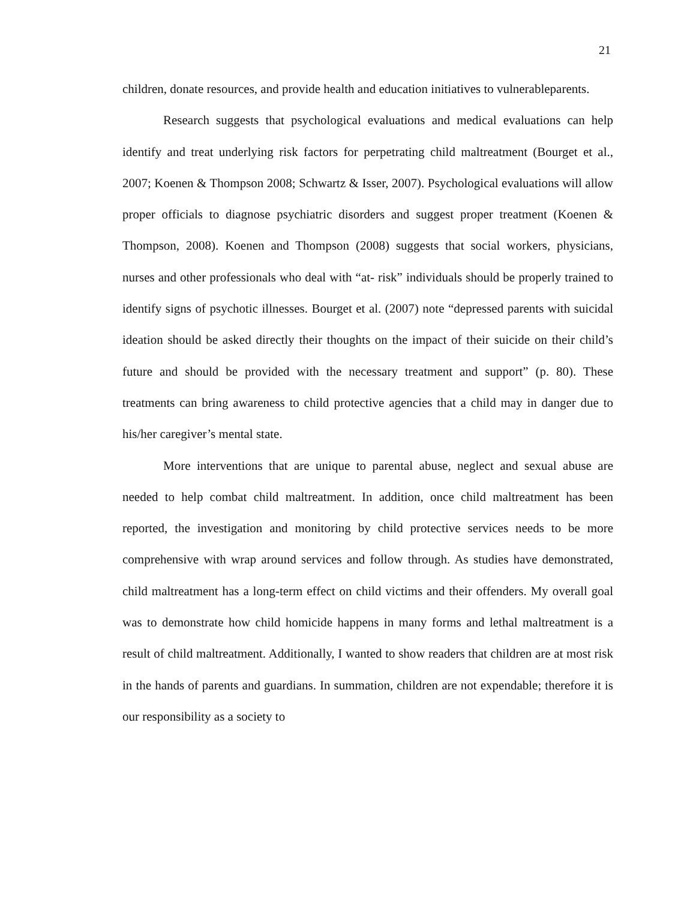21
children, donate resources, and provide health and education initiatives to vulnerableparents.
Research suggests that psychological evaluations and medical evaluations can help identify and treat underlying risk factors for perpetrating child maltreatment (Bourget et al., 2007; Koenen & Thompson 2008; Schwartz & Isser, 2007). Psychological evaluations will allow proper officials to diagnose psychiatric disorders and suggest proper treatment (Koenen & Thompson, 2008). Koenen and Thompson (2008) suggests that social workers, physicians, nurses and other professionals who deal with “at- risk” individuals should be properly trained to identify signs of psychotic illnesses. Bourget et al. (2007) note “depressed parents with suicidal ideation should be asked directly their thoughts on the impact of their suicide on their child’s future and should be provided with the necessary treatment and support” (p. 80). These treatments can bring awareness to child protective agencies that a child may in danger due to his/her caregiver’s mental state.
More interventions that are unique to parental abuse, neglect and sexual abuse are needed to help combat child maltreatment. In addition, once child maltreatment has been reported, the investigation and monitoring by child protective services needs to be more comprehensive with wrap around services and follow through. As studies have demonstrated, child maltreatment has a long-term effect on child victims and their offenders. My overall goal was to demonstrate how child homicide happens in many forms and lethal maltreatment is a result of child maltreatment. Additionally, I wanted to show readers that children are at most risk in the hands of parents and guardians. In summation, children are not expendable; therefore it is our responsibility as a society to